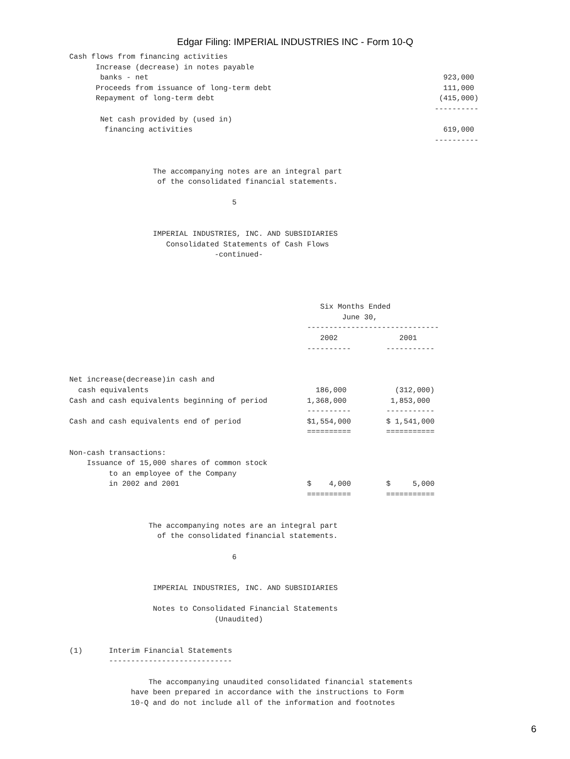Edgar Filing: IMPERIAL INDUSTRIES INC - Form 10-Q
Cash flows from financing activities
      Increase (decrease) in notes payable
       banks - net                                                                   923,000
      Proceeds from issuance of long-term debt                                       111,000
      Repayment of long-term debt                                                   (415,000)
                                                                                   ----------
       Net cash provided by (used in)
        financing activities                                                         619,000
                                                                                   ----------


                   The accompanying notes are an integral part
                    of the consolidated financial statements.

                                     5


                   IMPERIAL INDUSTRIES, INC. AND SUBSIDIARIES
                      Consolidated Statements of Cash Flows
                                 -continued-




                                                         Six Months Ended
                                                              June 30,
                                                      ------------------------------
                                                         2002              2001
                                                      ----------        -----------


Net increase(decrease)in cash and
  cash equivalents                                      186,000           (312,000)
Cash and cash equivalents beginning of period         1,368,000          1,853,000
                                                      ----------        -----------
Cash and cash equivalents end of period               $1,554,000        $ 1,541,000
                                                      ==========        ===========

Non-cash transactions:
    Issuance of 15,000 shares of common stock
         to an employee of the Company
         in 2002 and 2001                             $    4,000        $     5,000
                                                      ==========        ===========


                  The accompanying notes are an integral part
                    of the consolidated financial statements.

                                     6


                   IMPERIAL INDUSTRIES, INC. AND SUBSIDIARIES

                   Notes to Consolidated Financial Statements
                                 (Unaudited)


(1)      Interim Financial Statements
         ----------------------------

                  The accompanying unaudited consolidated financial statements
              have been prepared in accordance with the instructions to Form
              10-Q and do not include all of the information and footnotes
6